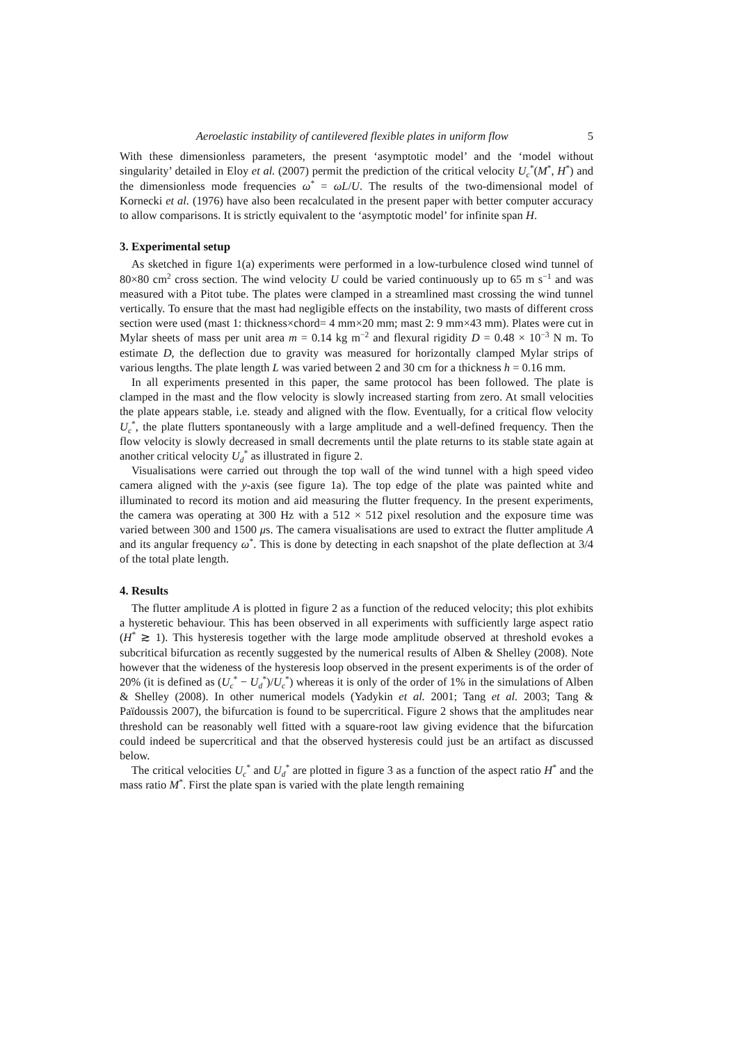Aeroelastic instability of cantilevered flexible plates in uniform flow 5
With these dimensionless parameters, the present ‘asymptotic model’ and the ‘model without singularity’ detailed in Eloy et al. (2007) permit the prediction of the critical velocity U<sub>c</sub><sup>*</sup>(M<sup>*</sup>, H<sup>*</sup>) and the dimensionless mode frequencies ω<sup>*</sup> = ωL/U. The results of the two-dimensional model of Kornecki et al. (1976) have also been recalculated in the present paper with better computer accuracy to allow comparisons. It is strictly equivalent to the ‘asymptotic model’ for infinite span H.
3. Experimental setup
As sketched in figure 1(a) experiments were performed in a low-turbulence closed wind tunnel of 80×80 cm<sup>2</sup> cross section. The wind velocity U could be varied continuously up to 65 m s<sup>−1</sup> and was measured with a Pitot tube. The plates were clamped in a streamlined mast crossing the wind tunnel vertically. To ensure that the mast had negligible effects on the instability, two masts of different cross section were used (mast 1: thickness×chord= 4 mm×20 mm; mast 2: 9 mm×43 mm). Plates were cut in Mylar sheets of mass per unit area m = 0.14 kg m<sup>−2</sup> and flexural rigidity D = 0.48 × 10<sup>−3</sup> N m. To estimate D, the deflection due to gravity was measured for horizontally clamped Mylar strips of various lengths. The plate length L was varied between 2 and 30 cm for a thickness h = 0.16 mm.
In all experiments presented in this paper, the same protocol has been followed. The plate is clamped in the mast and the flow velocity is slowly increased starting from zero. At small velocities the plate appears stable, i.e. steady and aligned with the flow. Eventually, for a critical flow velocity U<sub>c</sub><sup>*</sup>, the plate flutters spontaneously with a large amplitude and a well-defined frequency. Then the flow velocity is slowly decreased in small decrements until the plate returns to its stable state again at another critical velocity U<sub>d</sub><sup>*</sup> as illustrated in figure 2.
Visualisations were carried out through the top wall of the wind tunnel with a high speed video camera aligned with the y-axis (see figure 1a). The top edge of the plate was painted white and illuminated to record its motion and aid measuring the flutter frequency. In the present experiments, the camera was operating at 300 Hz with a 512 × 512 pixel resolution and the exposure time was varied between 300 and 1500 μs. The camera visualisations are used to extract the flutter amplitude A and its angular frequency ω<sup>*</sup>. This is done by detecting in each snapshot of the plate deflection at 3/4 of the total plate length.
4. Results
The flutter amplitude A is plotted in figure 2 as a function of the reduced velocity; this plot exhibits a hysteretic behaviour. This has been observed in all experiments with sufficiently large aspect ratio (H<sup>*</sup> ≳ 1). This hysteresis together with the large mode amplitude observed at threshold evokes a subcritical bifurcation as recently suggested by the numerical results of Alben & Shelley (2008). Note however that the wideness of the hysteresis loop observed in the present experiments is of the order of 20% (it is defined as (U<sub>c</sub><sup>*</sup> − U<sub>d</sub><sup>*</sup>)/U<sub>c</sub><sup>*</sup>) whereas it is only of the order of 1% in the simulations of Alben & Shelley (2008). In other numerical models (Yadykin et al. 2001; Tang et al. 2003; Tang & Païdoussis 2007), the bifurcation is found to be supercritical. Figure 2 shows that the amplitudes near threshold can be reasonably well fitted with a square-root law giving evidence that the bifurcation could indeed be supercritical and that the observed hysteresis could just be an artifact as discussed below.
The critical velocities U<sub>c</sub><sup>*</sup> and U<sub>d</sub><sup>*</sup> are plotted in figure 3 as a function of the aspect ratio H<sup>*</sup> and the mass ratio M<sup>*</sup>. First the plate span is varied with the plate length remaining